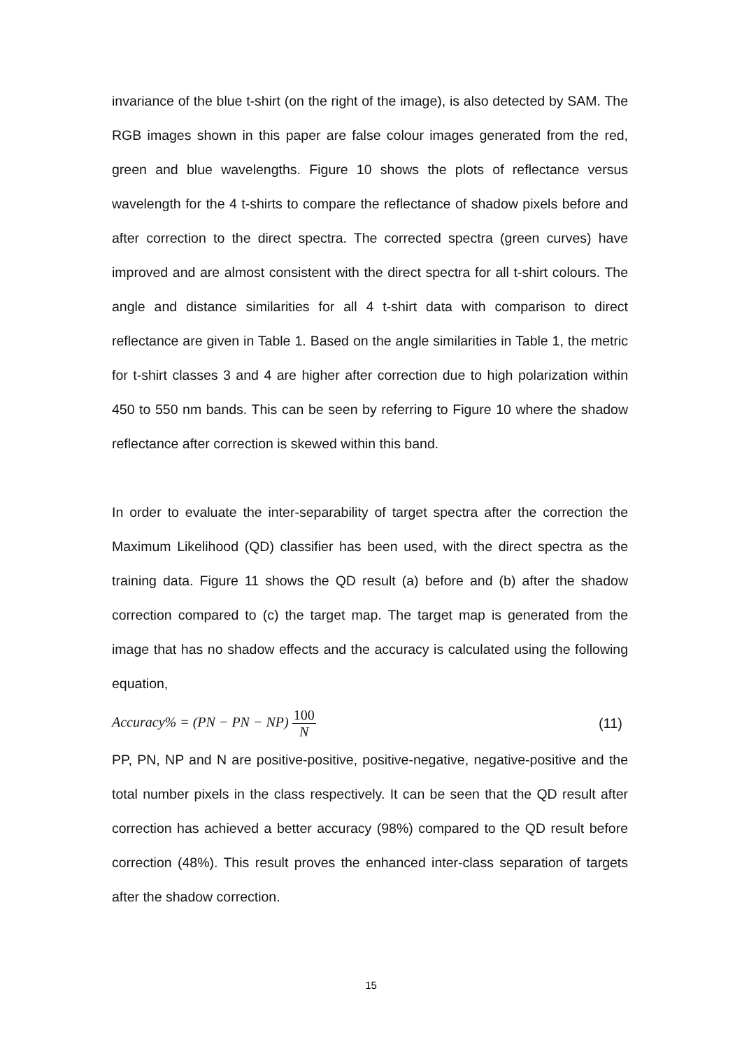invariance of the blue t-shirt (on the right of the image), is also detected by SAM. The RGB images shown in this paper are false colour images generated from the red, green and blue wavelengths. Figure 10 shows the plots of reflectance versus wavelength for the 4 t-shirts to compare the reflectance of shadow pixels before and after correction to the direct spectra. The corrected spectra (green curves) have improved and are almost consistent with the direct spectra for all t-shirt colours. The angle and distance similarities for all 4 t-shirt data with comparison to direct reflectance are given in Table 1. Based on the angle similarities in Table 1, the metric for t-shirt classes 3 and 4 are higher after correction due to high polarization within 450 to 550 nm bands. This can be seen by referring to Figure 10 where the shadow reflectance after correction is skewed within this band.
In order to evaluate the inter-separability of target spectra after the correction the Maximum Likelihood (QD) classifier has been used, with the direct spectra as the training data. Figure 11 shows the QD result (a) before and (b) after the shadow correction compared to (c) the target map. The target map is generated from the image that has no shadow effects and the accuracy is calculated using the following equation,
Accuracy% = (PN − PN − NP) 100 N
(11)
PP, PN, NP and N are positive-positive, positive-negative, negative-positive and the total number pixels in the class respectively. It can be seen that the QD result after correction has achieved a better accuracy (98%) compared to the QD result before correction (48%). This result proves the enhanced inter-class separation of targets after the shadow correction.
15